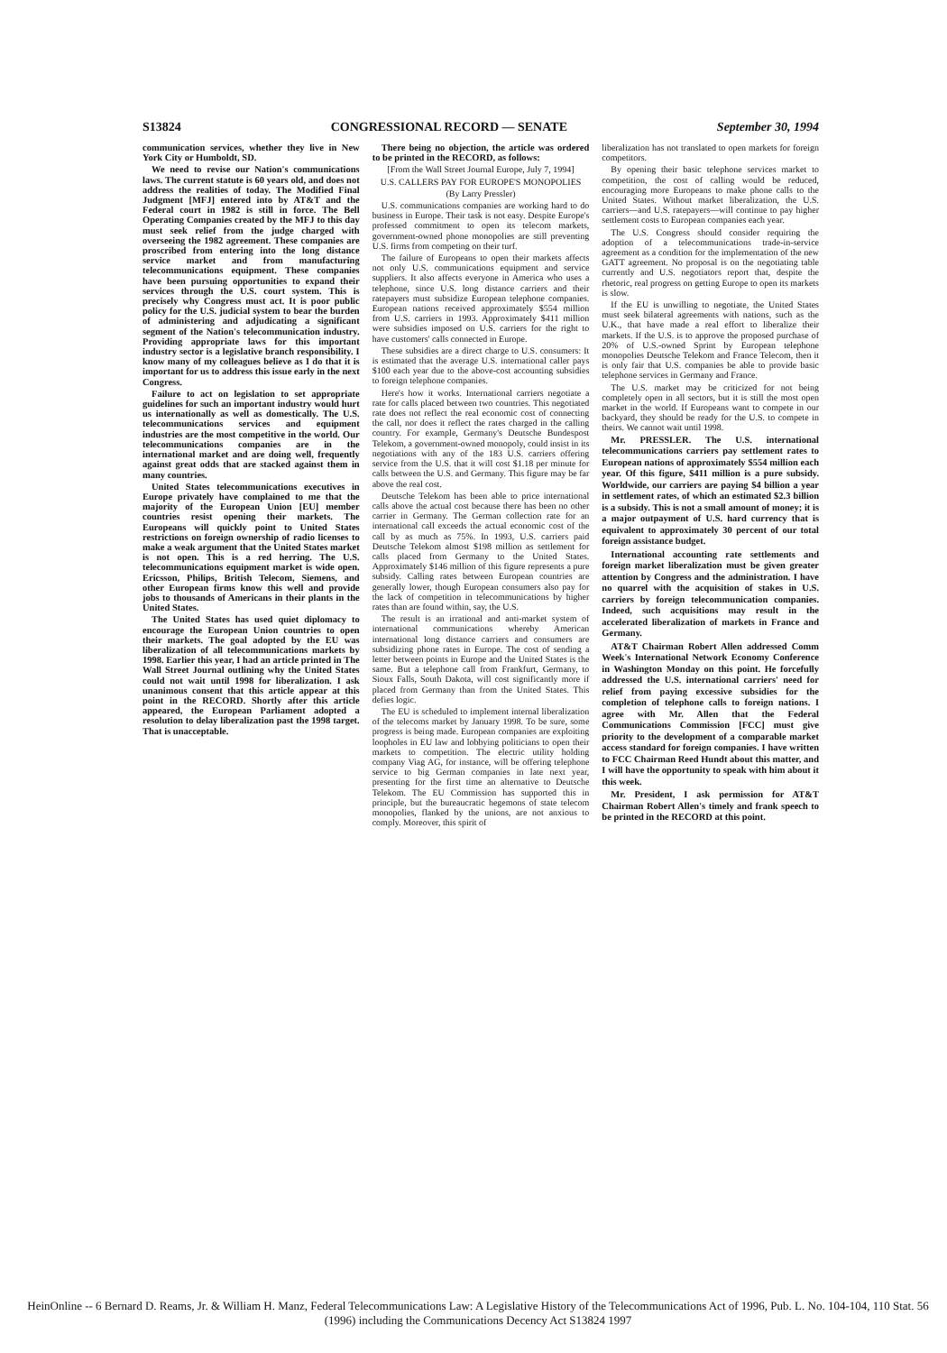S13824 CONGRESSIONAL RECORD — SENATE September 30, 1994
communication services, whether they live in New York City or Humboldt, SD.
We need to revise our Nation's communications laws. The current statute is 60 years old, and does not address the realities of today. The Modified Final Judgment [MFJ] entered into by AT&T and the Federal court in 1982 is still in force. The Bell Operating Companies created by the MFJ to this day must seek relief from the judge charged with overseeing the 1982 agreement. These companies are proscribed from entering into the long distance service market and from manufacturing telecommunications equipment. These companies have been pursuing opportunities to expand their services through the U.S. court system. This is precisely why Congress must act. It is poor public policy for the U.S. judicial system to bear the burden of administering and adjudicating a significant segment of the Nation's telecommunication industry. Providing appropriate laws for this important industry sector is a legislative branch responsibility. I know many of my colleagues believe as I do that it is important for us to address this issue early in the next Congress.
Failure to act on legislation to set appropriate guidelines for such an important industry would hurt us internationally as well as domestically. The U.S. telecommunications services and equipment industries are the most competitive in the world. Our telecommunications companies are in the international market and are doing well, frequently against great odds that are stacked against them in many countries.
United States telecommunications executives in Europe privately have complained to me that the majority of the European Union [EU] member countries resist opening their markets. The Europeans will quickly point to United States restrictions on foreign ownership of radio licenses to make a weak argument that the United States market is not open. This is a red herring. The U.S. telecommunications equipment market is wide open. Ericsson, Philips, British Telecom, Siemens, and other European firms know this well and provide jobs to thousands of Americans in their plants in the United States.
The United States has used quiet diplomacy to encourage the European Union countries to open their markets. The goal adopted by the EU was liberalization of all telecommunications markets by 1998. Earlier this year, I had an article printed in The Wall Street Journal outlining why the United States could not wait until 1998 for liberalization. I ask unanimous consent that this article appear at this point in the RECORD. Shortly after this article appeared, the European Parliament adopted a resolution to delay liberalization past the 1998 target. That is unacceptable.
There being no objection, the article was ordered to be printed in the RECORD, as follows:
[From the Wall Street Journal Europe, July 7, 1994]
U.S. CALLERS PAY FOR EUROPE'S MONOPOLIES
(By Larry Pressler)
U.S. communications companies are working hard to do business in Europe. Their task is not easy. Despite Europe's professed commitment to open its telecom markets, government-owned phone monopolies are still preventing U.S. firms from competing on their turf.
The failure of Europeans to open their markets affects not only U.S. communications equipment and service suppliers. It also affects everyone in America who uses a telephone, since U.S. long distance carriers and their ratepayers must subsidize European telephone companies. European nations received approximately $554 million from U.S. carriers in 1993. Approximately $411 million were subsidies imposed on U.S. carriers for the right to have customers' calls connected in Europe.
These subsidies are a direct charge to U.S. consumers: It is estimated that the average U.S. international caller pays $100 each year due to the above-cost accounting subsidies to foreign telephone companies.
Here's how it works. International carriers negotiate a rate for calls placed between two countries. This negotiated rate does not reflect the real economic cost of connecting the call, nor does it reflect the rates charged in the calling country. For example, Germany's Deutsche Bundespost Telekom, a government-owned monopoly, could insist in its negotiations with any of the 183 U.S. carriers offering service from the U.S. that it will cost $1.18 per minute for calls between the U.S. and Germany. This figure may be far above the real cost.
Deutsche Telekom has been able to price international calls above the actual cost because there has been no other carrier in Germany. The German collection rate for an international call exceeds the actual economic cost of the call by as much as 75%. In 1993, U.S. carriers paid Deutsche Telekom almost $198 million as settlement for calls placed from Germany to the United States. Approximately $146 million of this figure represents a pure subsidy. Calling rates between European countries are generally lower, though European consumers also pay for the lack of competition in telecommunications by higher rates than are found within, say, the U.S.
The result is an irrational and anti-market system of international communications whereby American international long distance carriers and consumers are subsidizing phone rates in Europe. The cost of sending a letter between points in Europe and the United States is the same. But a telephone call from Frankfurt, Germany, to Sioux Falls, South Dakota, will cost significantly more if placed from Germany than from the United States. This defies logic.
The EU is scheduled to implement internal liberalization of the telecoms market by January 1998. To be sure, some progress is being made. European companies are exploiting loopholes in EU law and lobbying politicians to open their markets to competition. The electric utility holding company Viag AG, for instance, will be offering telephone service to big German companies in late next year, presenting for the first time an alternative to Deutsche Telekom. The EU Commission has supported this in principle, but the bureaucratic hegemons of state telecom monopolies, flanked by the unions, are not anxious to comply. Moreover, this spirit of
liberalization has not translated to open markets for foreign competitors.
By opening their basic telephone services market to competition, the cost of calling would be reduced, encouraging more Europeans to make phone calls to the United States. Without market liberalization, the U.S. carriers—and U.S. ratepayers—will continue to pay higher settlement costs to European companies each year.
The U.S. Congress should consider requiring the adoption of a telecommunications trade-in-service agreement as a condition for the implementation of the new GATT agreement. No proposal is on the negotiating table currently and U.S. negotiators report that, despite the rhetoric, real progress on getting Europe to open its markets is slow.
If the EU is unwilling to negotiate, the United States must seek bilateral agreements with nations, such as the U.K., that have made a real effort to liberalize their markets. If the U.S. is to approve the proposed purchase of 20% of U.S.-owned Sprint by European telephone monopolies Deutsche Telekom and France Telecom, then it is only fair that U.S. companies be able to provide basic telephone services in Germany and France.
The U.S. market may be criticized for not being completely open in all sectors, but it is still the most open market in the world. If Europeans want to compete in our backyard, they should be ready for the U.S. to compete in theirs. We cannot wait until 1998.
Mr. PRESSLER. The U.S. international telecommunications carriers pay settlement rates to European nations of approximately $554 million each year. Of this figure, $411 million is a pure subsidy. Worldwide, our carriers are paying $4 billion a year in settlement rates, of which an estimated $2.3 billion is a subsidy. This is not a small amount of money; it is a major outpayment of U.S. hard currency that is equivalent to approximately 30 percent of our total foreign assistance budget.
International accounting rate settlements and foreign market liberalization must be given greater attention by Congress and the administration. I have no quarrel with the acquisition of stakes in U.S. carriers by foreign telecommunication companies. Indeed, such acquisitions may result in the accelerated liberalization of markets in France and Germany.
AT&T Chairman Robert Allen addressed Comm Week's International Network Economy Conference in Washington Monday on this point. He forcefully addressed the U.S. international carriers' need for relief from paying excessive subsidies for the completion of telephone calls to foreign nations. I agree with Mr. Allen that the Federal Communications Commission [FCC] must give priority to the development of a comparable market access standard for foreign companies. I have written to FCC Chairman Reed Hundt about this matter, and I will have the opportunity to speak with him about it this week.
Mr. President, I ask permission for AT&T Chairman Robert Allen's timely and frank speech to be printed in the RECORD at this point.
HeinOnline -- 6 Bernard D. Reams, Jr. & William H. Manz, Federal Telecommunications Law: A Legislative History of the Telecommunications Act of 1996, Pub. L. No. 104-104, 110 Stat. 56 (1996) including the Communications Decency Act S13824 1997